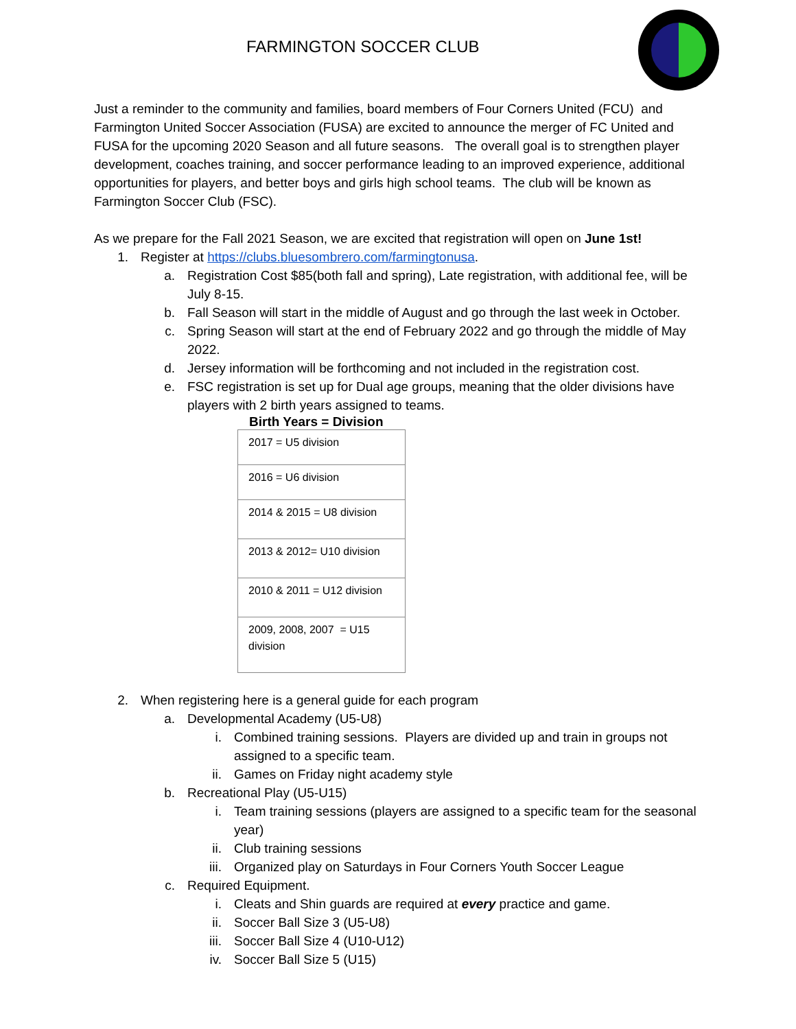FARMINGTON SOCCER CLUB
Just a reminder to the community and families, board members of Four Corners United (FCU) and Farmington United Soccer Association (FUSA) are excited to announce the merger of FC United and FUSA for the upcoming 2020 Season and all future seasons. The overall goal is to strengthen player development, coaches training, and soccer performance leading to an improved experience, additional opportunities for players, and better boys and girls high school teams. The club will be known as Farmington Soccer Club (FSC).
As we prepare for the Fall 2021 Season, we are excited that registration will open on June 1st!
1. Register at https://clubs.bluesombrero.com/farmingtonusa.
a. Registration Cost $85(both fall and spring), Late registration, with additional fee, will be July 8-15.
b. Fall Season will start in the middle of August and go through the last week in October.
c. Spring Season will start at the end of February 2022 and go through the middle of May 2022.
d. Jersey information will be forthcoming and not included in the registration cost.
e. FSC registration is set up for Dual age groups, meaning that the older divisions have players with 2 birth years assigned to teams.
Birth Years = Division
| 2017 = U5 division |
| 2016 = U6 division |
| 2014 & 2015 = U8 division |
| 2013 & 2012= U10 division |
| 2010 & 2011 = U12 division |
| 2009, 2008, 2007 = U15 division |
2. When registering here is a general guide for each program
a. Developmental Academy (U5-U8)
i. Combined training sessions. Players are divided up and train in groups not assigned to a specific team.
ii. Games on Friday night academy style
b. Recreational Play (U5-U15)
i. Team training sessions (players are assigned to a specific team for the seasonal year)
ii. Club training sessions
iii. Organized play on Saturdays in Four Corners Youth Soccer League
c. Required Equipment.
i. Cleats and Shin guards are required at every practice and game.
ii. Soccer Ball Size 3 (U5-U8)
iii. Soccer Ball Size 4 (U10-U12)
iv. Soccer Ball Size 5 (U15)